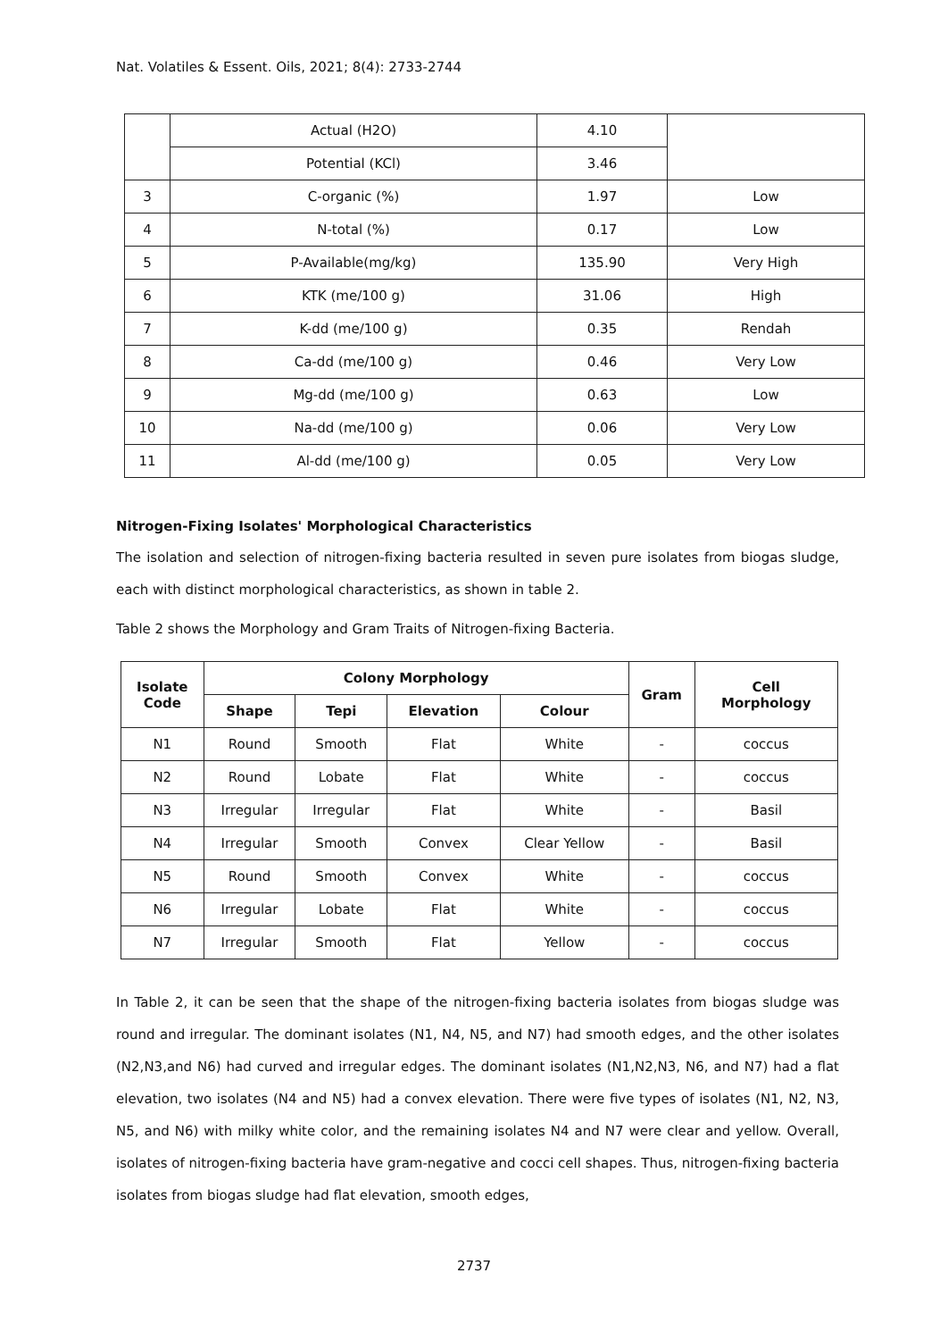Nat. Volatiles & Essent. Oils, 2021; 8(4): 2733-2744
| | Actual (H2O) | 4.10 | |
| | Potential (KCl) | 3.46 | |
| 3 | C-organic (%) | 1.97 | Low |
| 4 | N-total (%) | 0.17 | Low |
| 5 | P-Available(mg/kg) | 135.90 | Very High |
| 6 | KTK (me/100 g) | 31.06 | High |
| 7 | K-dd (me/100 g) | 0.35 | Rendah |
| 8 | Ca-dd (me/100 g) | 0.46 | Very Low |
| 9 | Mg-dd (me/100 g) | 0.63 | Low |
| 10 | Na-dd (me/100 g) | 0.06 | Very Low |
| 11 | Al-dd (me/100 g) | 0.05 | Very Low |
Nitrogen-Fixing Isolates' Morphological Characteristics
The isolation and selection of nitrogen-fixing bacteria resulted in seven pure isolates from biogas sludge, each with distinct morphological characteristics, as shown in table 2.
Table 2 shows the Morphology and Gram Traits of Nitrogen-fixing Bacteria.
| Isolate Code | Colony Morphology | | | | Gram | Cell Morphology |
| --- | --- | --- | --- | --- | --- | --- |
| | Shape | Tepi | Elevation | Colour | | |
| N1 | Round | Smooth | Flat | White | - | coccus |
| N2 | Round | Lobate | Flat | White | - | coccus |
| N3 | Irregular | Irregular | Flat | White | - | Basil |
| N4 | Irregular | Smooth | Convex | Clear Yellow | - | Basil |
| N5 | Round | Smooth | Convex | White | - | coccus |
| N6 | Irregular | Lobate | Flat | White | - | coccus |
| N7 | Irregular | Smooth | Flat | Yellow | - | coccus |
In Table 2, it can be seen that the shape of the nitrogen-fixing bacteria isolates from biogas sludge was round and irregular. The dominant isolates (N1, N4, N5, and N7) had smooth edges, and the other isolates (N2,N3,and N6) had curved and irregular edges. The dominant isolates (N1,N2,N3, N6, and N7) had a flat elevation, two isolates (N4 and N5) had a convex elevation. There were five types of isolates (N1, N2, N3, N5, and N6) with milky white color, and the remaining isolates N4 and N7 were clear and yellow. Overall, isolates of nitrogen-fixing bacteria have gram-negative and cocci cell shapes. Thus, nitrogen-fixing bacteria isolates from biogas sludge had flat elevation, smooth edges,
2737